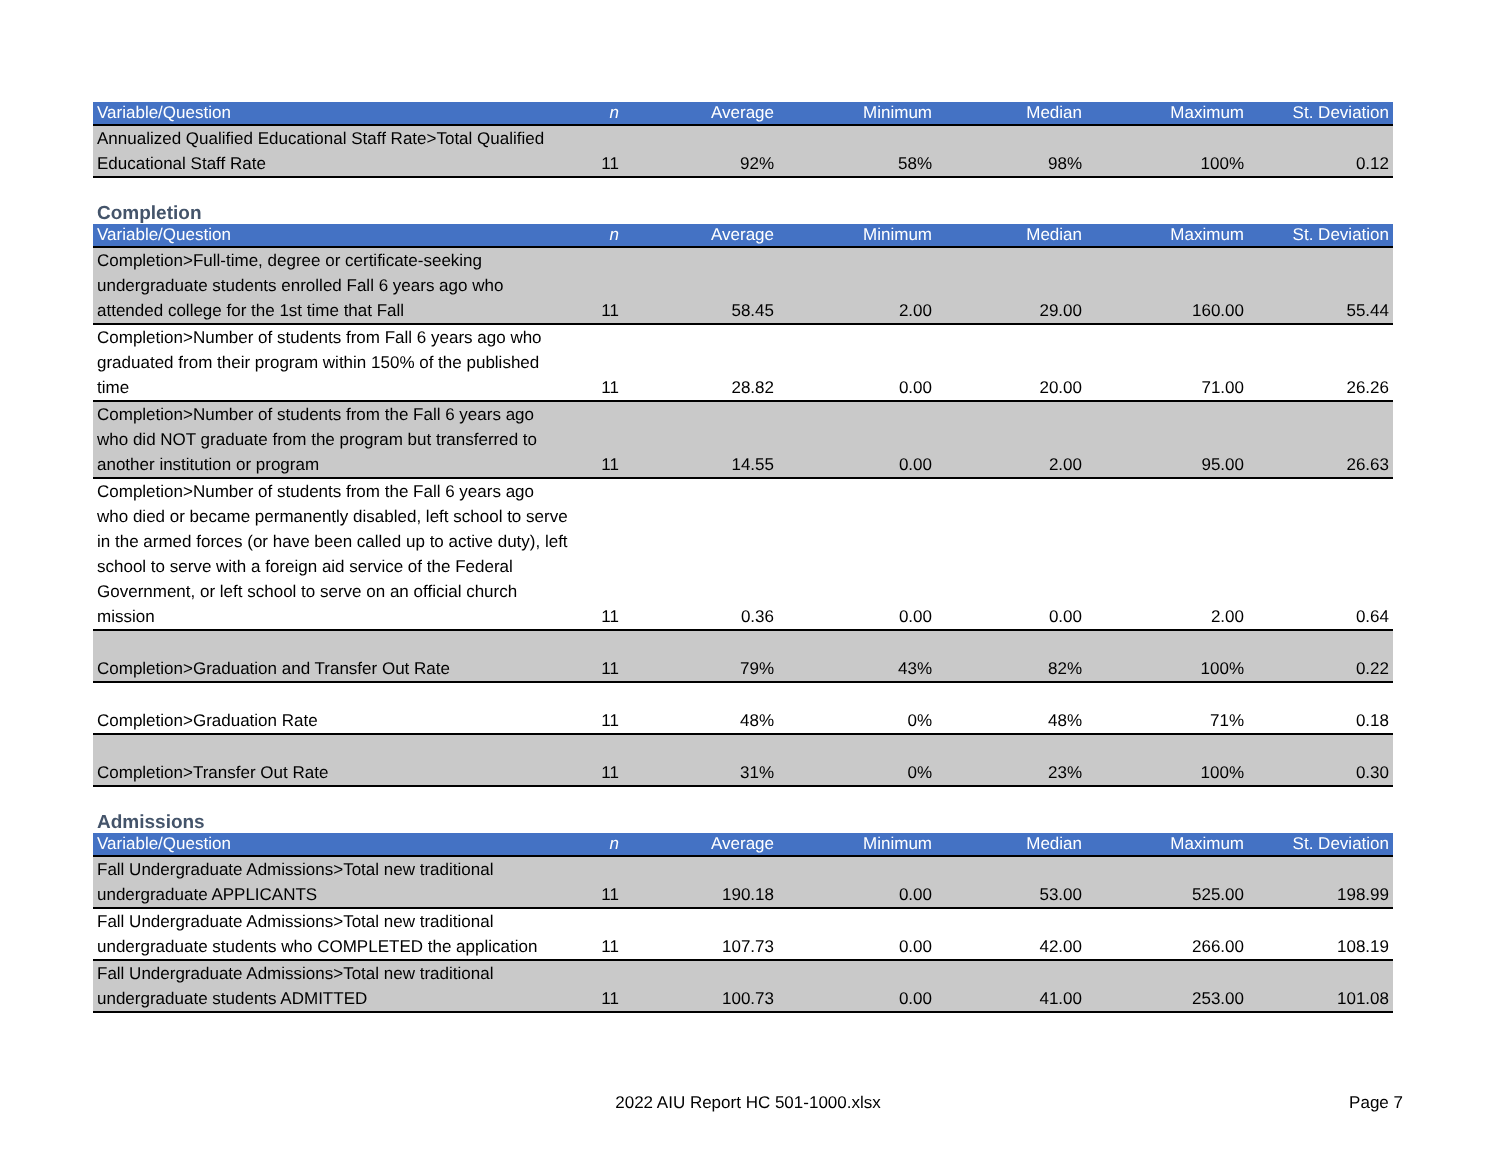| Variable/Question | n | Average | Minimum | Median | Maximum | St. Deviation |
| --- | --- | --- | --- | --- | --- | --- |
| Annualized Qualified Educational Staff Rate>Total Qualified Educational Staff Rate | 11 | 92% | 58% | 98% | 100% | 0.12 |
Completion
| Variable/Question | n | Average | Minimum | Median | Maximum | St. Deviation |
| --- | --- | --- | --- | --- | --- | --- |
| Completion>Full-time, degree or certificate-seeking undergraduate students enrolled Fall 6 years ago who attended college for the 1st time that Fall | 11 | 58.45 | 2.00 | 29.00 | 160.00 | 55.44 |
| Completion>Number of students from Fall 6 years ago who graduated from their program within 150% of the published time | 11 | 28.82 | 0.00 | 20.00 | 71.00 | 26.26 |
| Completion>Number of students from the Fall 6 years ago who did NOT graduate from the program but transferred to another institution or program | 11 | 14.55 | 0.00 | 2.00 | 95.00 | 26.63 |
| Completion>Number of students from the Fall 6 years ago who died or became permanently disabled, left school to serve in the armed forces (or have been called up to active duty), left school to serve with a foreign aid service of the Federal Government, or left school to serve on an official church mission | 11 | 0.36 | 0.00 | 0.00 | 2.00 | 0.64 |
| Completion>Graduation and Transfer Out Rate | 11 | 79% | 43% | 82% | 100% | 0.22 |
| Completion>Graduation Rate | 11 | 48% | 0% | 48% | 71% | 0.18 |
| Completion>Transfer Out Rate | 11 | 31% | 0% | 23% | 100% | 0.30 |
Admissions
| Variable/Question | n | Average | Minimum | Median | Maximum | St. Deviation |
| --- | --- | --- | --- | --- | --- | --- |
| Fall Undergraduate Admissions>Total new traditional undergraduate APPLICANTS | 11 | 190.18 | 0.00 | 53.00 | 525.00 | 198.99 |
| Fall Undergraduate Admissions>Total new traditional undergraduate students who COMPLETED the application | 11 | 107.73 | 0.00 | 42.00 | 266.00 | 108.19 |
| Fall Undergraduate Admissions>Total new traditional undergraduate students ADMITTED | 11 | 100.73 | 0.00 | 41.00 | 253.00 | 101.08 |
2022 AIU Report HC 501-1000.xlsx
Page 7